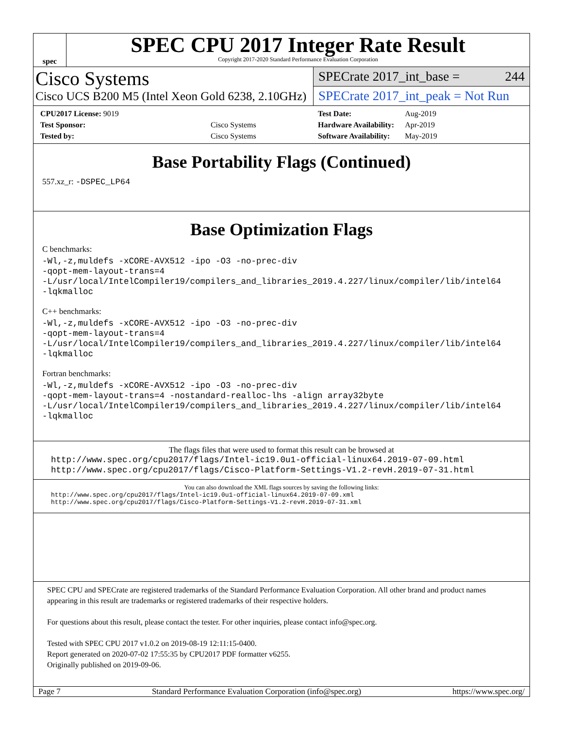spec
SPEC CPU 2017 Integer Rate Result
Copyright 2017-2020 Standard Performance Evaluation Corporation
Cisco Systems
Cisco UCS B200 M5 (Intel Xeon Gold 6238, 2.10GHz)
SPECrate 2017_int_base = 244
SPECrate 2017_int_peak = Not Run
| CPU2017 License: 9019 | |
| Test Sponsor: | Cisco Systems |
| Tested by: | Cisco Systems |
| Test Date: | Aug-2019 |
| Hardware Availability: | Apr-2019 |
| Software Availability: | May-2019 |
Base Portability Flags (Continued)
557.xz_r: -DSPEC_LP64
Base Optimization Flags
C benchmarks:
-Wl,-z,muldefs -xCORE-AVX512 -ipo -O3 -no-prec-div
-qopt-mem-layout-trans=4
-L/usr/local/IntelCompiler19/compilers_and_libraries_2019.4.227/linux/compiler/lib/intel64
-lqkmalloc
C++ benchmarks:
-Wl,-z,muldefs -xCORE-AVX512 -ipo -O3 -no-prec-div
-qopt-mem-layout-trans=4
-L/usr/local/IntelCompiler19/compilers_and_libraries_2019.4.227/linux/compiler/lib/intel64
-lqkmalloc
Fortran benchmarks:
-Wl,-z,muldefs -xCORE-AVX512 -ipo -O3 -no-prec-div
-qopt-mem-layout-trans=4 -nostandard-realloc-lhs -align array32byte
-L/usr/local/IntelCompiler19/compilers_and_libraries_2019.4.227/linux/compiler/lib/intel64
-lqkmalloc
The flags files that were used to format this result can be browsed at
http://www.spec.org/cpu2017/flags/Intel-ic19.0u1-official-linux64.2019-07-09.html
http://www.spec.org/cpu2017/flags/Cisco-Platform-Settings-V1.2-revH.2019-07-31.html
You can also download the XML flags sources by saving the following links:
http://www.spec.org/cpu2017/flags/Intel-ic19.0u1-official-linux64.2019-07-09.xml
http://www.spec.org/cpu2017/flags/Cisco-Platform-Settings-V1.2-revH.2019-07-31.xml
SPEC CPU and SPECrate are registered trademarks of the Standard Performance Evaluation Corporation. All other brand and product names appearing in this result are trademarks or registered trademarks of their respective holders.
For questions about this result, please contact the tester. For other inquiries, please contact info@spec.org.
Tested with SPEC CPU 2017 v1.0.2 on 2019-08-19 12:11:15-0400.
Report generated on 2020-07-02 17:55:35 by CPU2017 PDF formatter v6255.
Originally published on 2019-09-06.
Page 7 Standard Performance Evaluation Corporation (info@spec.org) https://www.spec.org/